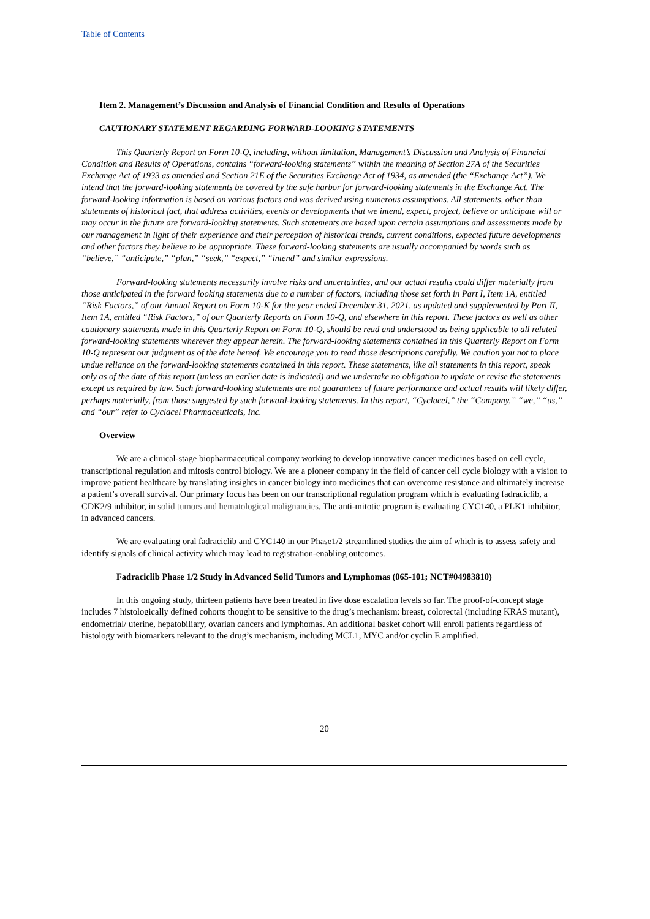Table of Contents
Item 2. Management’s Discussion and Analysis of Financial Condition and Results of Operations
CAUTIONARY STATEMENT REGARDING FORWARD-LOOKING STATEMENTS
This Quarterly Report on Form 10-Q, including, without limitation, Management’s Discussion and Analysis of Financial Condition and Results of Operations, contains “forward-looking statements” within the meaning of Section 27A of the Securities Exchange Act of 1933 as amended and Section 21E of the Securities Exchange Act of 1934, as amended (the “Exchange Act”). We intend that the forward-looking statements be covered by the safe harbor for forward-looking statements in the Exchange Act. The forward-looking information is based on various factors and was derived using numerous assumptions. All statements, other than statements of historical fact, that address activities, events or developments that we intend, expect, project, believe or anticipate will or may occur in the future are forward-looking statements. Such statements are based upon certain assumptions and assessments made by our management in light of their experience and their perception of historical trends, current conditions, expected future developments and other factors they believe to be appropriate. These forward-looking statements are usually accompanied by words such as “believe,” “anticipate,” “plan,” “seek,” “expect,” “intend” and similar expressions.
Forward-looking statements necessarily involve risks and uncertainties, and our actual results could differ materially from those anticipated in the forward looking statements due to a number of factors, including those set forth in Part I, Item 1A, entitled “Risk Factors,” of our Annual Report on Form 10-K for the year ended December 31, 2021, as updated and supplemented by Part II, Item 1A, entitled “Risk Factors,” of our Quarterly Reports on Form 10-Q, and elsewhere in this report. These factors as well as other cautionary statements made in this Quarterly Report on Form 10-Q, should be read and understood as being applicable to all related forward-looking statements wherever they appear herein. The forward-looking statements contained in this Quarterly Report on Form 10-Q represent our judgment as of the date hereof. We encourage you to read those descriptions carefully. We caution you not to place undue reliance on the forward-looking statements contained in this report. These statements, like all statements in this report, speak only as of the date of this report (unless an earlier date is indicated) and we undertake no obligation to update or revise the statements except as required by law. Such forward-looking statements are not guarantees of future performance and actual results will likely differ, perhaps materially, from those suggested by such forward-looking statements. In this report, “Cyclacel,” the “Company,” “we,” “us,” and “our” refer to Cyclacel Pharmaceuticals, Inc.
Overview
We are a clinical-stage biopharmaceutical company working to develop innovative cancer medicines based on cell cycle, transcriptional regulation and mitosis control biology. We are a pioneer company in the field of cancer cell cycle biology with a vision to improve patient healthcare by translating insights in cancer biology into medicines that can overcome resistance and ultimately increase a patient’s overall survival. Our primary focus has been on our transcriptional regulation program which is evaluating fadraciclib, a CDK2/9 inhibitor, in solid tumors and hematological malignancies. The anti-mitotic program is evaluating CYC140, a PLK1 inhibitor, in advanced cancers.
We are evaluating oral fadraciclib and CYC140 in our Phase1/2 streamlined studies the aim of which is to assess safety and identify signals of clinical activity which may lead to registration-enabling outcomes.
Fadraciclib Phase 1/2 Study in Advanced Solid Tumors and Lymphomas (065-101; NCT#04983810)
In this ongoing study, thirteen patients have been treated in five dose escalation levels so far. The proof-of-concept stage includes 7 histologically defined cohorts thought to be sensitive to the drug’s mechanism: breast, colorectal (including KRAS mutant), endometrial/ uterine, hepatobiliary, ovarian cancers and lymphomas. An additional basket cohort will enroll patients regardless of histology with biomarkers relevant to the drug’s mechanism, including MCL1, MYC and/or cyclin E amplified.
20